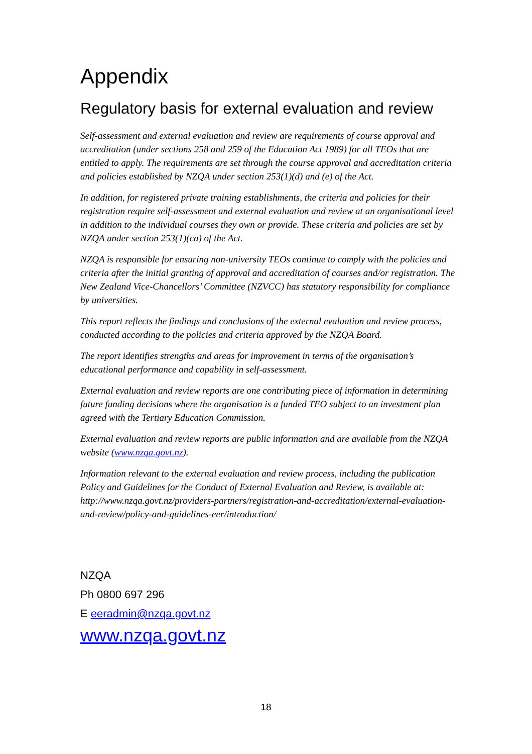Appendix
Regulatory basis for external evaluation and review
Self-assessment and external evaluation and review are requirements of course approval and accreditation (under sections 258 and 259 of the Education Act 1989) for all TEOs that are entitled to apply. The requirements are set through the course approval and accreditation criteria and policies established by NZQA under section 253(1)(d) and (e) of the Act.
In addition, for registered private training establishments, the criteria and policies for their registration require self-assessment and external evaluation and review at an organisational level in addition to the individual courses they own or provide. These criteria and policies are set by NZQA under section 253(1)(ca) of the Act.
NZQA is responsible for ensuring non-university TEOs continue to comply with the policies and criteria after the initial granting of approval and accreditation of courses and/or registration. The New Zealand Vice-Chancellors’ Committee (NZVCC) has statutory responsibility for compliance by universities.
This report reflects the findings and conclusions of the external evaluation and review process, conducted according to the policies and criteria approved by the NZQA Board.
The report identifies strengths and areas for improvement in terms of the organisation’s educational performance and capability in self-assessment.
External evaluation and review reports are one contributing piece of information in determining future funding decisions where the organisation is a funded TEO subject to an investment plan agreed with the Tertiary Education Commission.
External evaluation and review reports are public information and are available from the NZQA website (www.nzqa.govt.nz).
Information relevant to the external evaluation and review process, including the publication Policy and Guidelines for the Conduct of External Evaluation and Review, is available at: http://www.nzqa.govt.nz/providers-partners/registration-and-accreditation/external-evaluation-and-review/policy-and-guidelines-eer/introduction/
NZQA
Ph 0800 697 296
E eeradmin@nzqa.govt.nz
www.nzqa.govt.nz
18